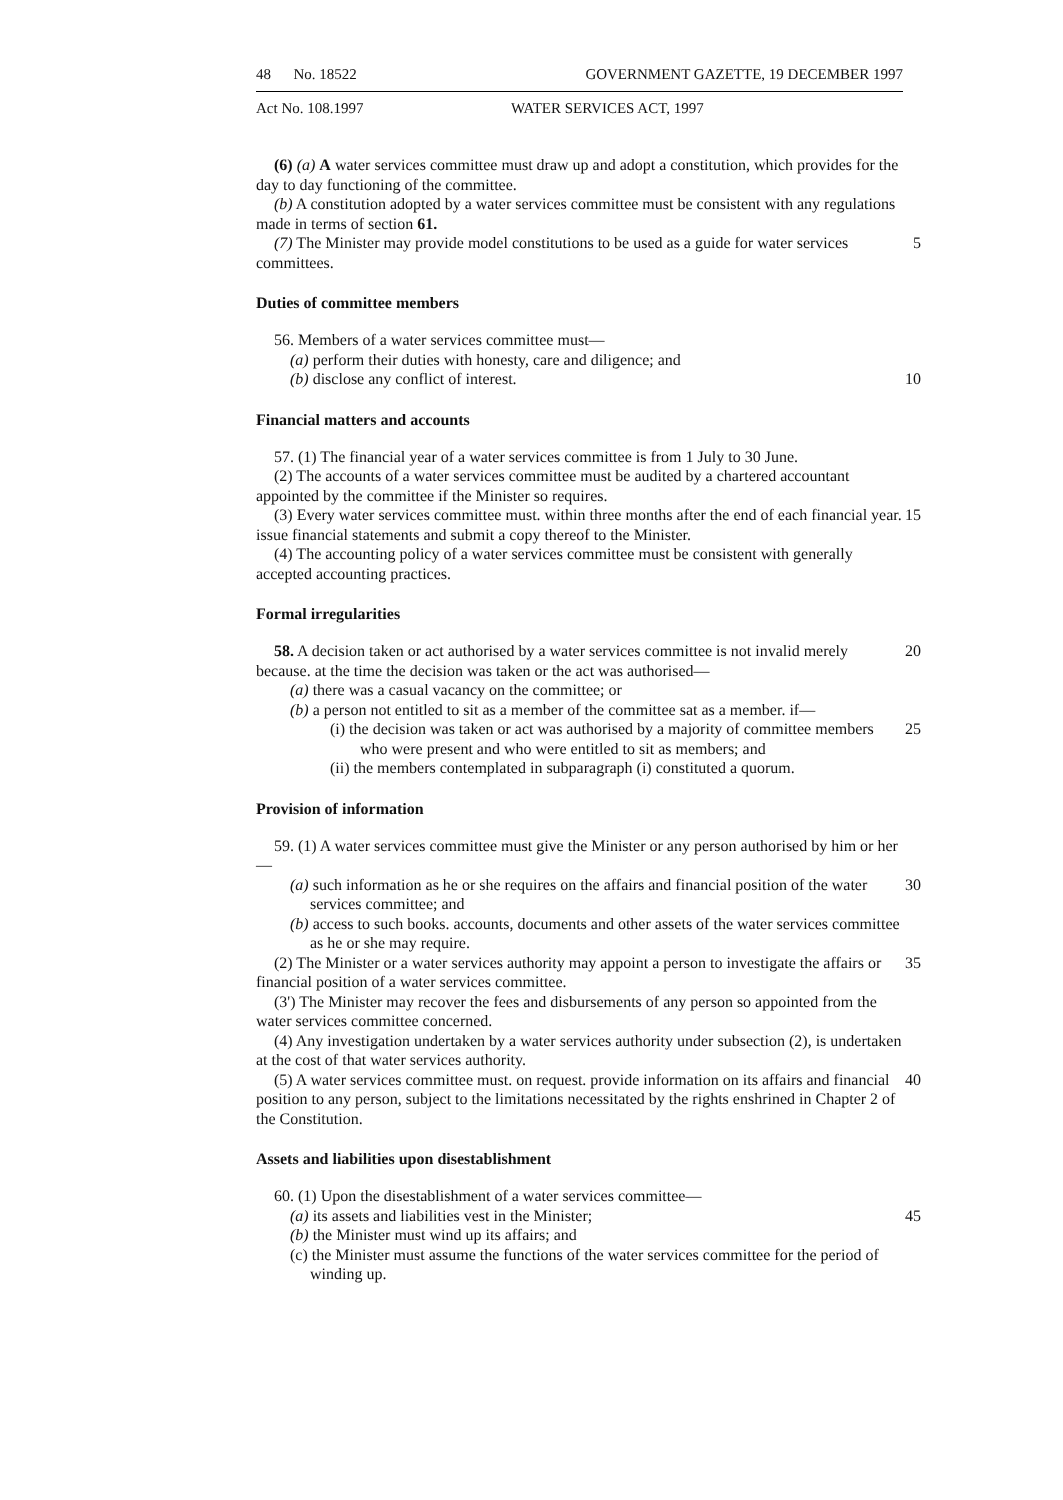48 No. 18522 GOVERNMENT GAZETTE, 19 DECEMBER 1997
Act No. 108.1997 WATER SERVICES ACT, 1997
(6) (a) A water services committee must draw up and adopt a constitution, which provides for the day to day functioning of the committee.
(b) A constitution adopted by a water services committee must be consistent with any regulations made in terms of section 61.
(7) The Minister may provide model constitutions to be used as a guide for water services committees. 5
Duties of committee members
56. Members of a water services committee must—
(a) perform their duties with honesty, care and diligence; and
(b) disclose any conflict of interest. 10
Financial matters and accounts
57. (1) The financial year of a water services committee is from 1 July to 30 June.
(2) The accounts of a water services committee must be audited by a chartered accountant appointed by the committee if the Minister so requires.
(3) Every water services committee must. within three months after the end of each financial year. issue financial statements and submit a copy thereof to the Minister. 15
(4) The accounting policy of a water services committee must be consistent with generally accepted accounting practices.
Formal irregularities
58. A decision taken or act authorised by a water services committee is not invalid merely because. at the time the decision was taken or the act was authorised— 20
(a) there was a casual vacancy on the committee; or
(b) a person not entitled to sit as a member of the committee sat as a member. if—
(i) the decision was taken or act was authorised by a majority of committee members who were present and who were entitled to sit as members; and 25
(ii) the members contemplated in subparagraph (i) constituted a quorum.
Provision of information
59. (1) A water services committee must give the Minister or any person authorised by him or her—
(a) such information as he or she requires on the affairs and financial position of the water services committee; and 30
(b) access to such books. accounts, documents and other assets of the water services committee as he or she may require.
(2) The Minister or a water services authority may appoint a person to investigate the affairs or financial position of a water services committee. 35
(3') The Minister may recover the fees and disbursements of any person so appointed from the water services committee concerned.
(4) Any investigation undertaken by a water services authority under subsection (2), is undertaken at the cost of that water services authority.
(5) A water services committee must. on request. provide information on its affairs and financial position to any person, subject to the limitations necessitated by the rights enshrined in Chapter 2 of the Constitution. 40
Assets and liabilities upon disestablishment
60. (1) Upon the disestablishment of a water services committee—
(a) its assets and liabilities vest in the Minister; 45
(b) the Minister must wind up its affairs; and
(c) the Minister must assume the functions of the water services committee for the period of winding up.